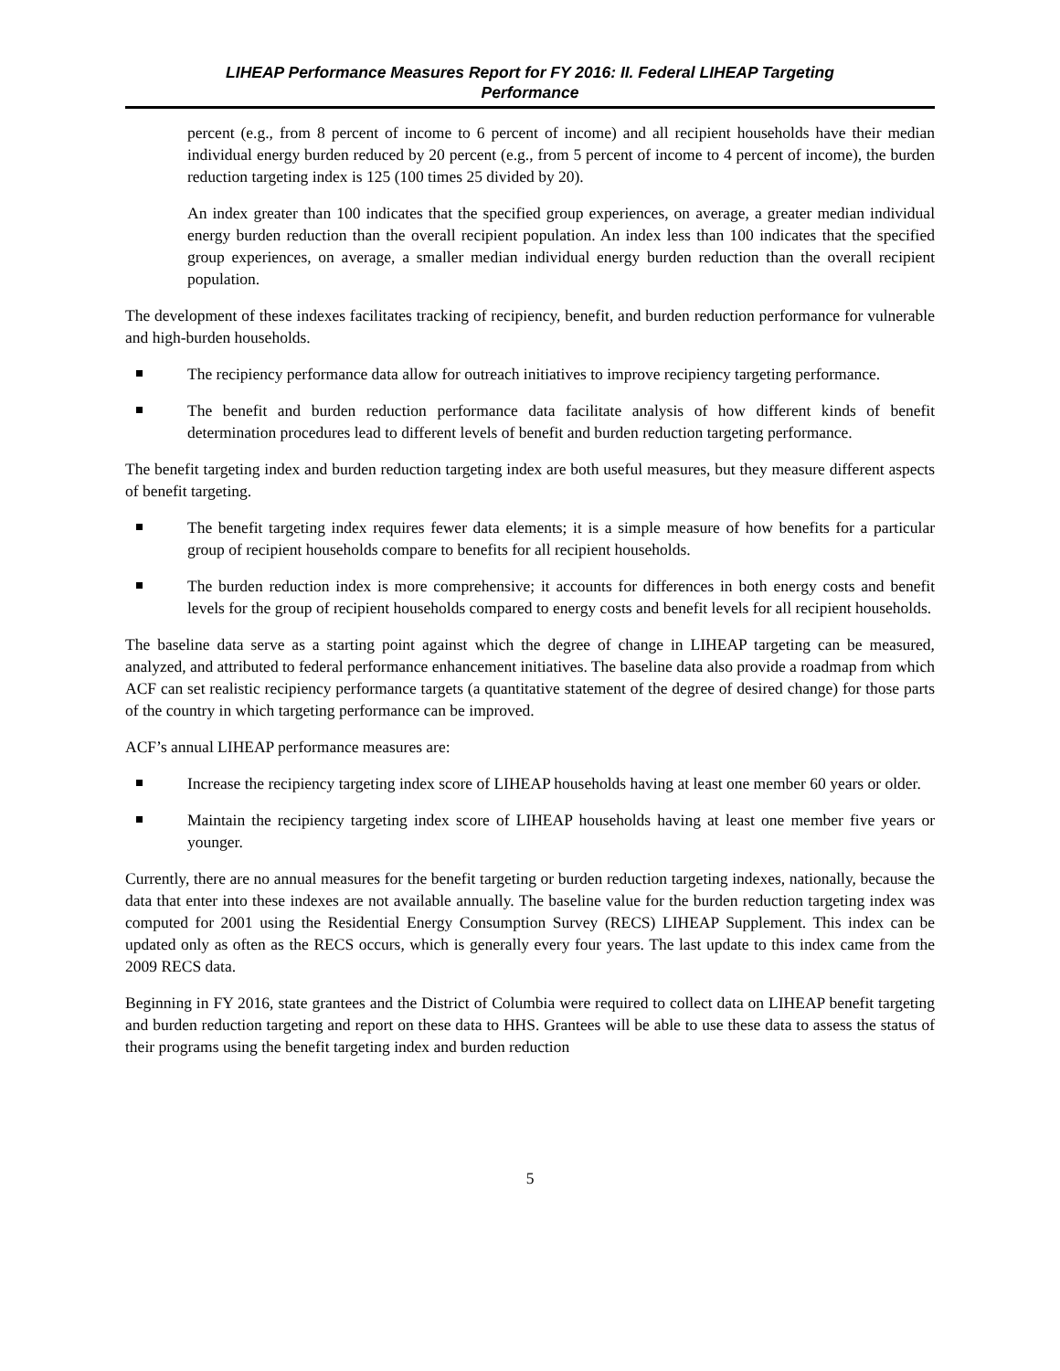LIHEAP Performance Measures Report for FY 2016: II. Federal LIHEAP Targeting
Performance
percent (e.g., from 8 percent of income to 6 percent of income) and all recipient households have their median individual energy burden reduced by 20 percent (e.g., from 5 percent of income to 4 percent of income), the burden reduction targeting index is 125 (100 times 25 divided by 20).
An index greater than 100 indicates that the specified group experiences, on average, a greater median individual energy burden reduction than the overall recipient population. An index less than 100 indicates that the specified group experiences, on average, a smaller median individual energy burden reduction than the overall recipient population.
The development of these indexes facilitates tracking of recipiency, benefit, and burden reduction performance for vulnerable and high-burden households.
The recipiency performance data allow for outreach initiatives to improve recipiency targeting performance.
The benefit and burden reduction performance data facilitate analysis of how different kinds of benefit determination procedures lead to different levels of benefit and burden reduction targeting performance.
The benefit targeting index and burden reduction targeting index are both useful measures, but they measure different aspects of benefit targeting.
The benefit targeting index requires fewer data elements; it is a simple measure of how benefits for a particular group of recipient households compare to benefits for all recipient households.
The burden reduction index is more comprehensive; it accounts for differences in both energy costs and benefit levels for the group of recipient households compared to energy costs and benefit levels for all recipient households.
The baseline data serve as a starting point against which the degree of change in LIHEAP targeting can be measured, analyzed, and attributed to federal performance enhancement initiatives. The baseline data also provide a roadmap from which ACF can set realistic recipiency performance targets (a quantitative statement of the degree of desired change) for those parts of the country in which targeting performance can be improved.
ACF’s annual LIHEAP performance measures are:
Increase the recipiency targeting index score of LIHEAP households having at least one member 60 years or older.
Maintain the recipiency targeting index score of LIHEAP households having at least one member five years or younger.
Currently, there are no annual measures for the benefit targeting or burden reduction targeting indexes, nationally, because the data that enter into these indexes are not available annually. The baseline value for the burden reduction targeting index was computed for 2001 using the Residential Energy Consumption Survey (RECS) LIHEAP Supplement. This index can be updated only as often as the RECS occurs, which is generally every four years. The last update to this index came from the 2009 RECS data.
Beginning in FY 2016, state grantees and the District of Columbia were required to collect data on LIHEAP benefit targeting and burden reduction targeting and report on these data to HHS. Grantees will be able to use these data to assess the status of their programs using the benefit targeting index and burden reduction
5